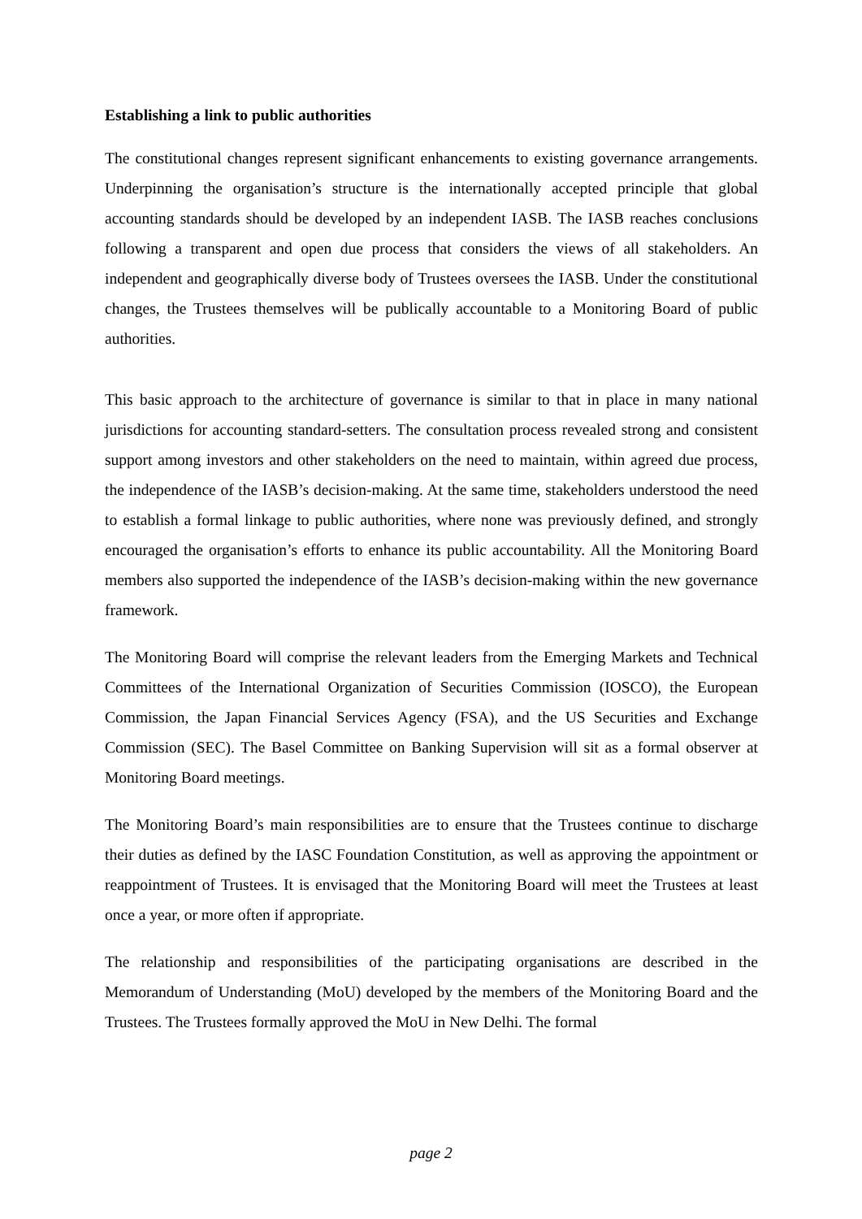Establishing a link to public authorities
The constitutional changes represent significant enhancements to existing governance arrangements. Underpinning the organisation’s structure is the internationally accepted principle that global accounting standards should be developed by an independent IASB. The IASB reaches conclusions following a transparent and open due process that considers the views of all stakeholders. An independent and geographically diverse body of Trustees oversees the IASB. Under the constitutional changes, the Trustees themselves will be publically accountable to a Monitoring Board of public authorities.
This basic approach to the architecture of governance is similar to that in place in many national jurisdictions for accounting standard-setters. The consultation process revealed strong and consistent support among investors and other stakeholders on the need to maintain, within agreed due process, the independence of the IASB’s decision-making. At the same time, stakeholders understood the need to establish a formal linkage to public authorities, where none was previously defined, and strongly encouraged the organisation’s efforts to enhance its public accountability. All the Monitoring Board members also supported the independence of the IASB’s decision-making within the new governance framework.
The Monitoring Board will comprise the relevant leaders from the Emerging Markets and Technical Committees of the International Organization of Securities Commission (IOSCO), the European Commission, the Japan Financial Services Agency (FSA), and the US Securities and Exchange Commission (SEC). The Basel Committee on Banking Supervision will sit as a formal observer at Monitoring Board meetings.
The Monitoring Board’s main responsibilities are to ensure that the Trustees continue to discharge their duties as defined by the IASC Foundation Constitution, as well as approving the appointment or reappointment of Trustees. It is envisaged that the Monitoring Board will meet the Trustees at least once a year, or more often if appropriate.
The relationship and responsibilities of the participating organisations are described in the Memorandum of Understanding (MoU) developed by the members of the Monitoring Board and the Trustees. The Trustees formally approved the MoU in New Delhi. The formal
page 2